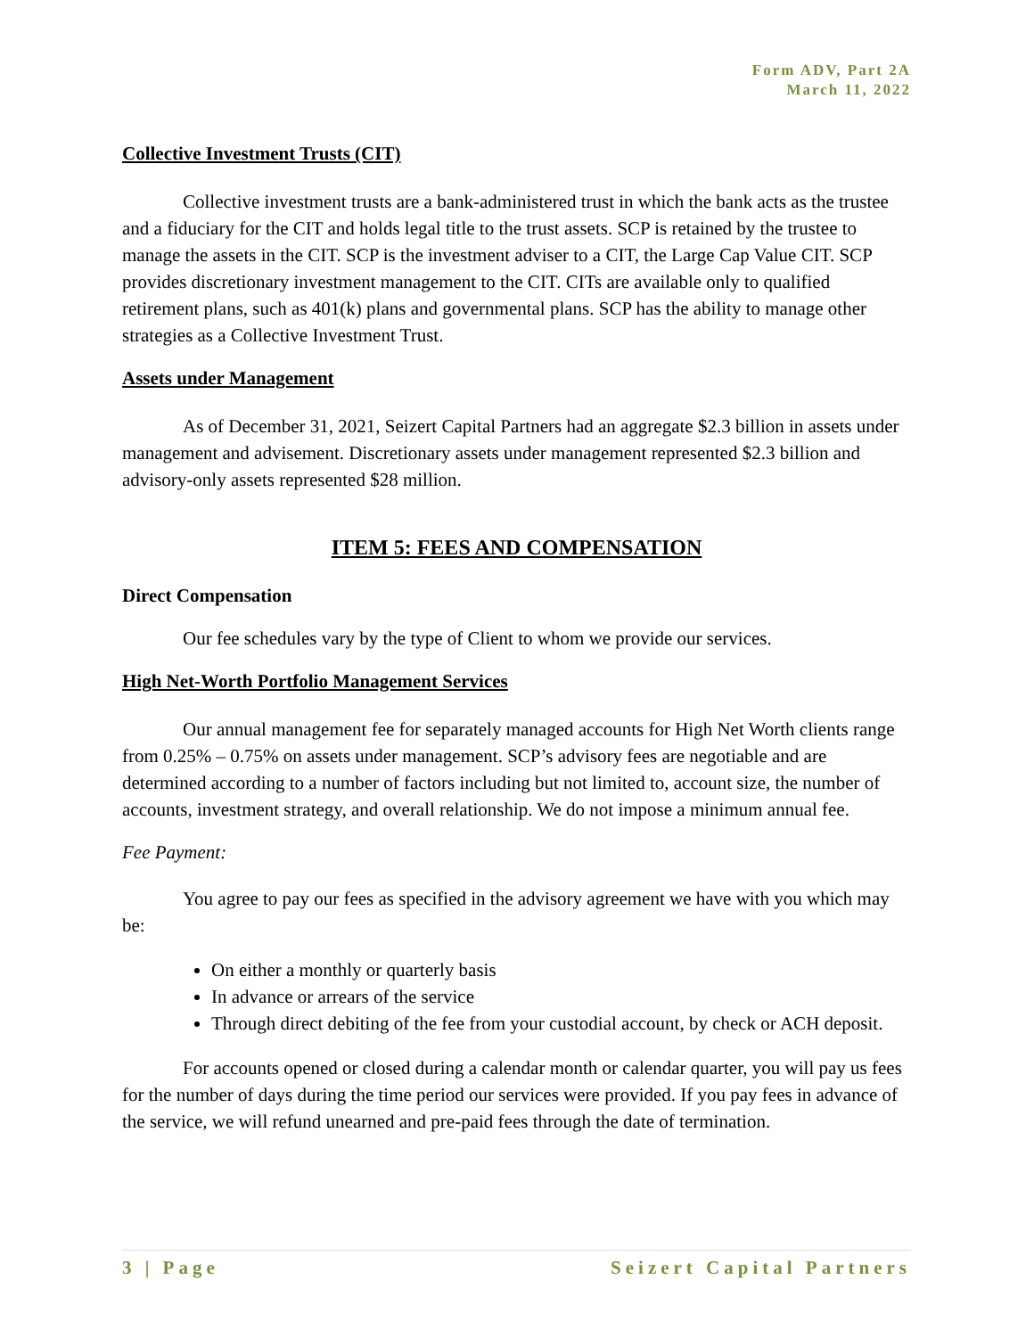Form ADV, Part 2A
March 11, 2022
Collective Investment Trusts (CIT)
Collective investment trusts are a bank-administered trust in which the bank acts as the trustee and a fiduciary for the CIT and holds legal title to the trust assets. SCP is retained by the trustee to manage the assets in the CIT. SCP is the investment adviser to a CIT, the Large Cap Value CIT. SCP provides discretionary investment management to the CIT. CITs are available only to qualified retirement plans, such as 401(k) plans and governmental plans. SCP has the ability to manage other strategies as a Collective Investment Trust.
Assets under Management
As of December 31, 2021, Seizert Capital Partners had an aggregate $2.3 billion in assets under management and advisement. Discretionary assets under management represented $2.3 billion and advisory-only assets represented $28 million.
ITEM 5: FEES AND COMPENSATION
Direct Compensation
Our fee schedules vary by the type of Client to whom we provide our services.
High Net-Worth Portfolio Management Services
Our annual management fee for separately managed accounts for High Net Worth clients range from 0.25% – 0.75% on assets under management. SCP’s advisory fees are negotiable and are determined according to a number of factors including but not limited to, account size, the number of accounts, investment strategy, and overall relationship. We do not impose a minimum annual fee.
Fee Payment:
You agree to pay our fees as specified in the advisory agreement we have with you which may be:
On either a monthly or quarterly basis
In advance or arrears of the service
Through direct debiting of the fee from your custodial account, by check or ACH deposit.
For accounts opened or closed during a calendar month or calendar quarter, you will pay us fees for the number of days during the time period our services were provided. If you pay fees in advance of the service, we will refund unearned and pre-paid fees through the date of termination.
3 | Page Seizert Capital Partners